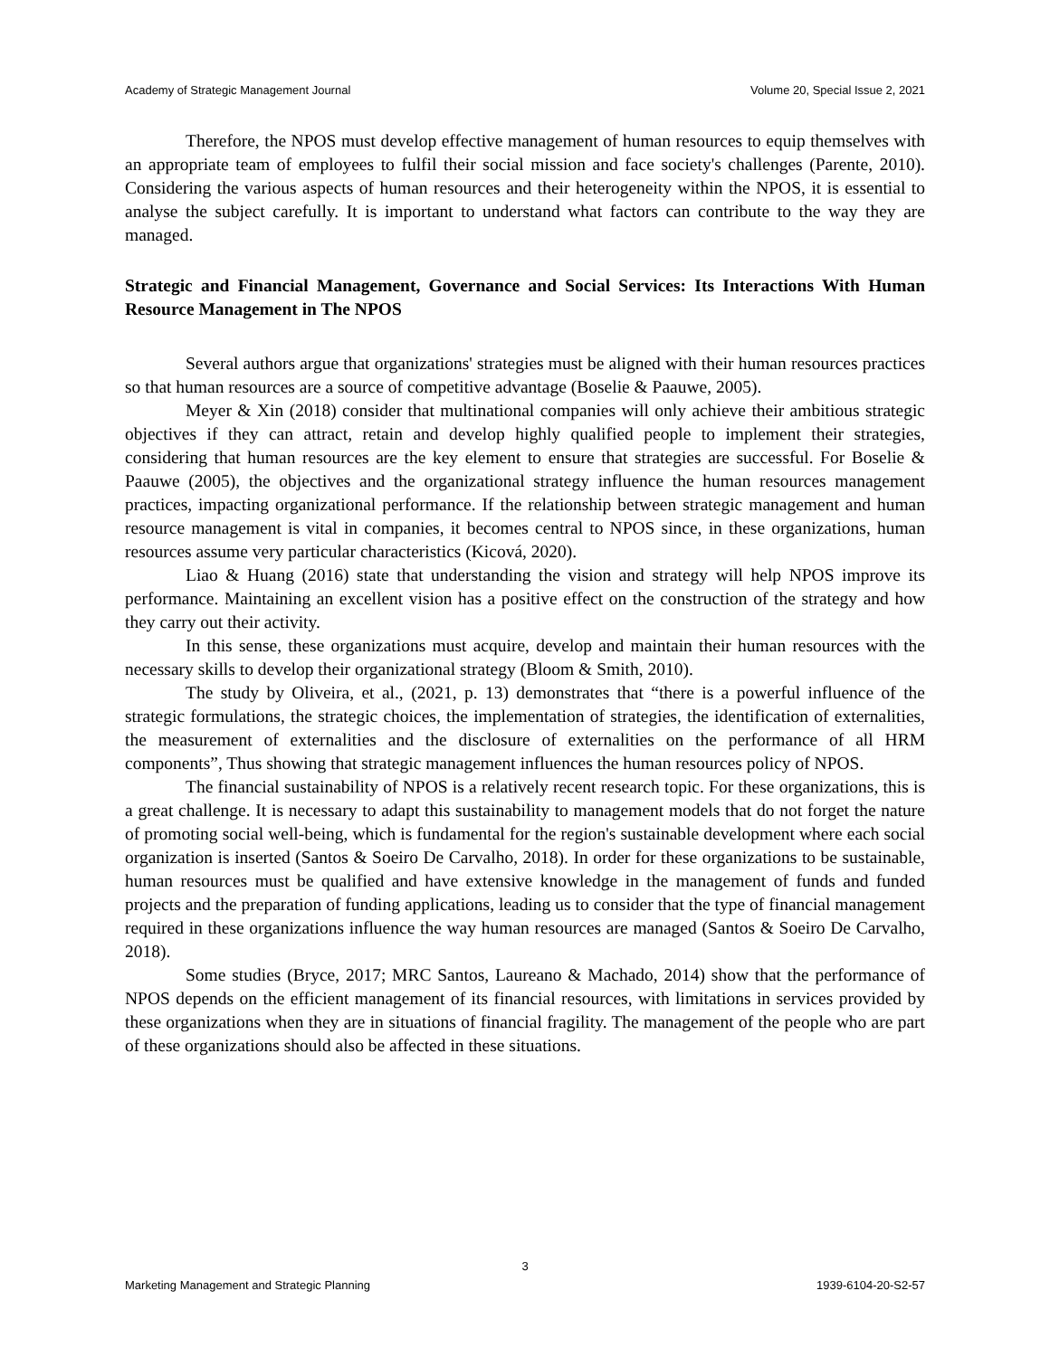Academy of Strategic Management Journal Volume 20, Special Issue 2, 2021
Therefore, the NPOS must develop effective management of human resources to equip themselves with an appropriate team of employees to fulfil their social mission and face society's challenges (Parente, 2010). Considering the various aspects of human resources and their heterogeneity within the NPOS, it is essential to analyse the subject carefully. It is important to understand what factors can contribute to the way they are managed.
Strategic and Financial Management, Governance and Social Services: Its Interactions With Human Resource Management in The NPOS
Several authors argue that organizations' strategies must be aligned with their human resources practices so that human resources are a source of competitive advantage (Boselie & Paauwe, 2005).
Meyer & Xin (2018) consider that multinational companies will only achieve their ambitious strategic objectives if they can attract, retain and develop highly qualified people to implement their strategies, considering that human resources are the key element to ensure that strategies are successful. For Boselie & Paauwe (2005), the objectives and the organizational strategy influence the human resources management practices, impacting organizational performance. If the relationship between strategic management and human resource management is vital in companies, it becomes central to NPOS since, in these organizations, human resources assume very particular characteristics (Kicová, 2020).
Liao & Huang (2016) state that understanding the vision and strategy will help NPOS improve its performance. Maintaining an excellent vision has a positive effect on the construction of the strategy and how they carry out their activity.
In this sense, these organizations must acquire, develop and maintain their human resources with the necessary skills to develop their organizational strategy (Bloom & Smith, 2010).
The study by Oliveira, et al., (2021, p. 13) demonstrates that “there is a powerful influence of the strategic formulations, the strategic choices, the implementation of strategies, the identification of externalities, the measurement of externalities and the disclosure of externalities on the performance of all HRM components”, Thus showing that strategic management influences the human resources policy of NPOS.
The financial sustainability of NPOS is a relatively recent research topic. For these organizations, this is a great challenge. It is necessary to adapt this sustainability to management models that do not forget the nature of promoting social well-being, which is fundamental for the region's sustainable development where each social organization is inserted (Santos & Soeiro De Carvalho, 2018). In order for these organizations to be sustainable, human resources must be qualified and have extensive knowledge in the management of funds and funded projects and the preparation of funding applications, leading us to consider that the type of financial management required in these organizations influence the way human resources are managed (Santos & Soeiro De Carvalho, 2018).
Some studies (Bryce, 2017; MRC Santos, Laureano & Machado, 2014) show that the performance of NPOS depends on the efficient management of its financial resources, with limitations in services provided by these organizations when they are in situations of financial fragility. The management of the people who are part of these organizations should also be affected in these situations.
3
Marketing Management and Strategic Planning 1939-6104-20-S2-57